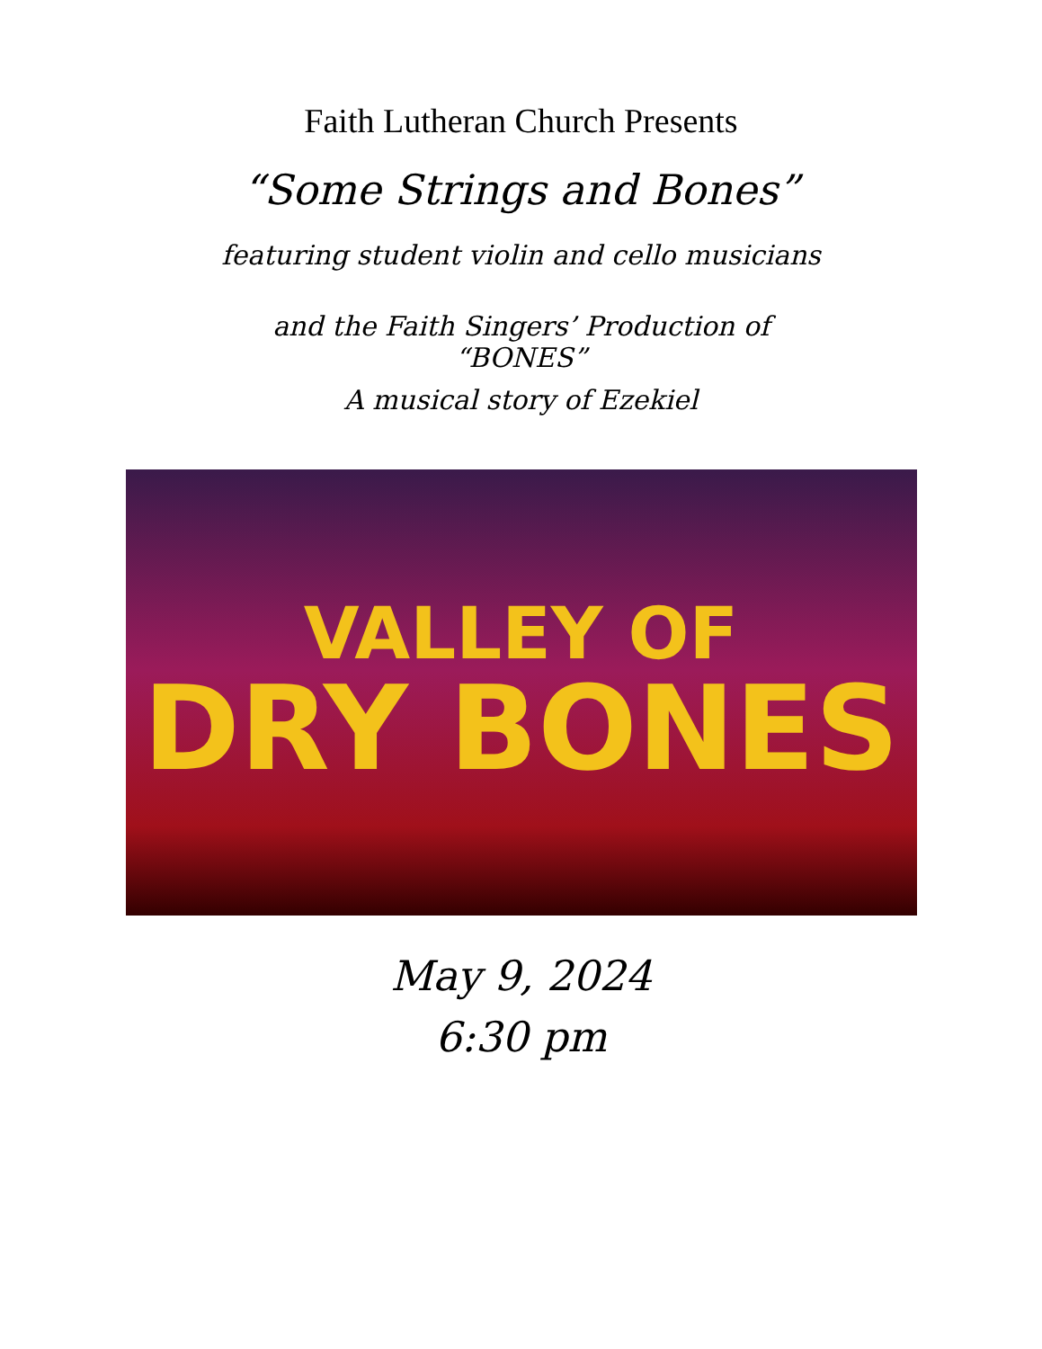Faith Lutheran Church Presents
“Some Strings and Bones”
featuring student violin and cello musicians
and the Faith Singers’ Production of
“BONES”
A musical story of Ezekiel
VALLEY OF
DRY BONES
May 9, 2024
6:30 pm